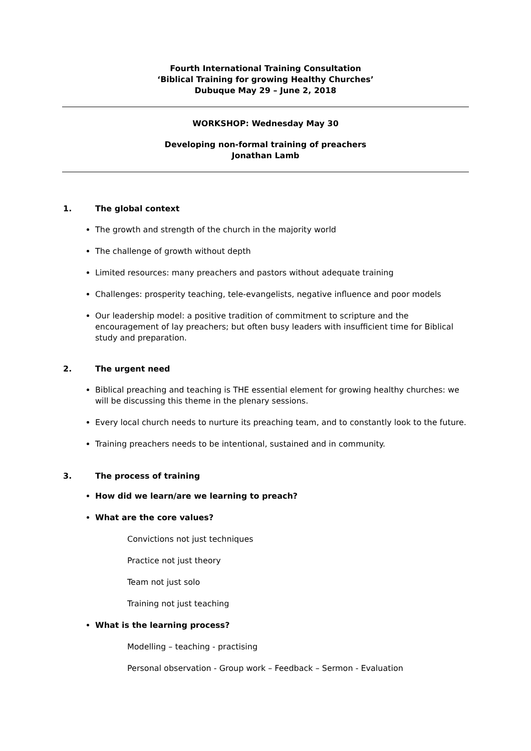Fourth International Training Consultation
‘Biblical Training for growing Healthy Churches’
Dubuque May 29 – June 2, 2018
WORKSHOP: Wednesday May 30
Developing non-formal training of preachers
Jonathan Lamb
1. The global context
The growth and strength of the church in the majority world
The challenge of growth without depth
Limited resources: many preachers and pastors without adequate training
Challenges: prosperity teaching, tele-evangelists, negative influence and poor models
Our leadership model: a positive tradition of commitment to scripture and the encouragement of lay preachers; but often busy leaders with insufficient time for Biblical study and preparation.
2. The urgent need
Biblical preaching and teaching is THE essential element for growing healthy churches: we will be discussing this theme in the plenary sessions.
Every local church needs to nurture its preaching team, and to constantly look to the future.
Training preachers needs to be intentional, sustained and in community.
3. The process of training
How did we learn/are we learning to preach?
What are the core values?
Convictions not just techniques
Practice not just theory
Team not just solo
Training not just teaching
What is the learning process?
Modelling – teaching - practising
Personal observation - Group work – Feedback – Sermon - Evaluation